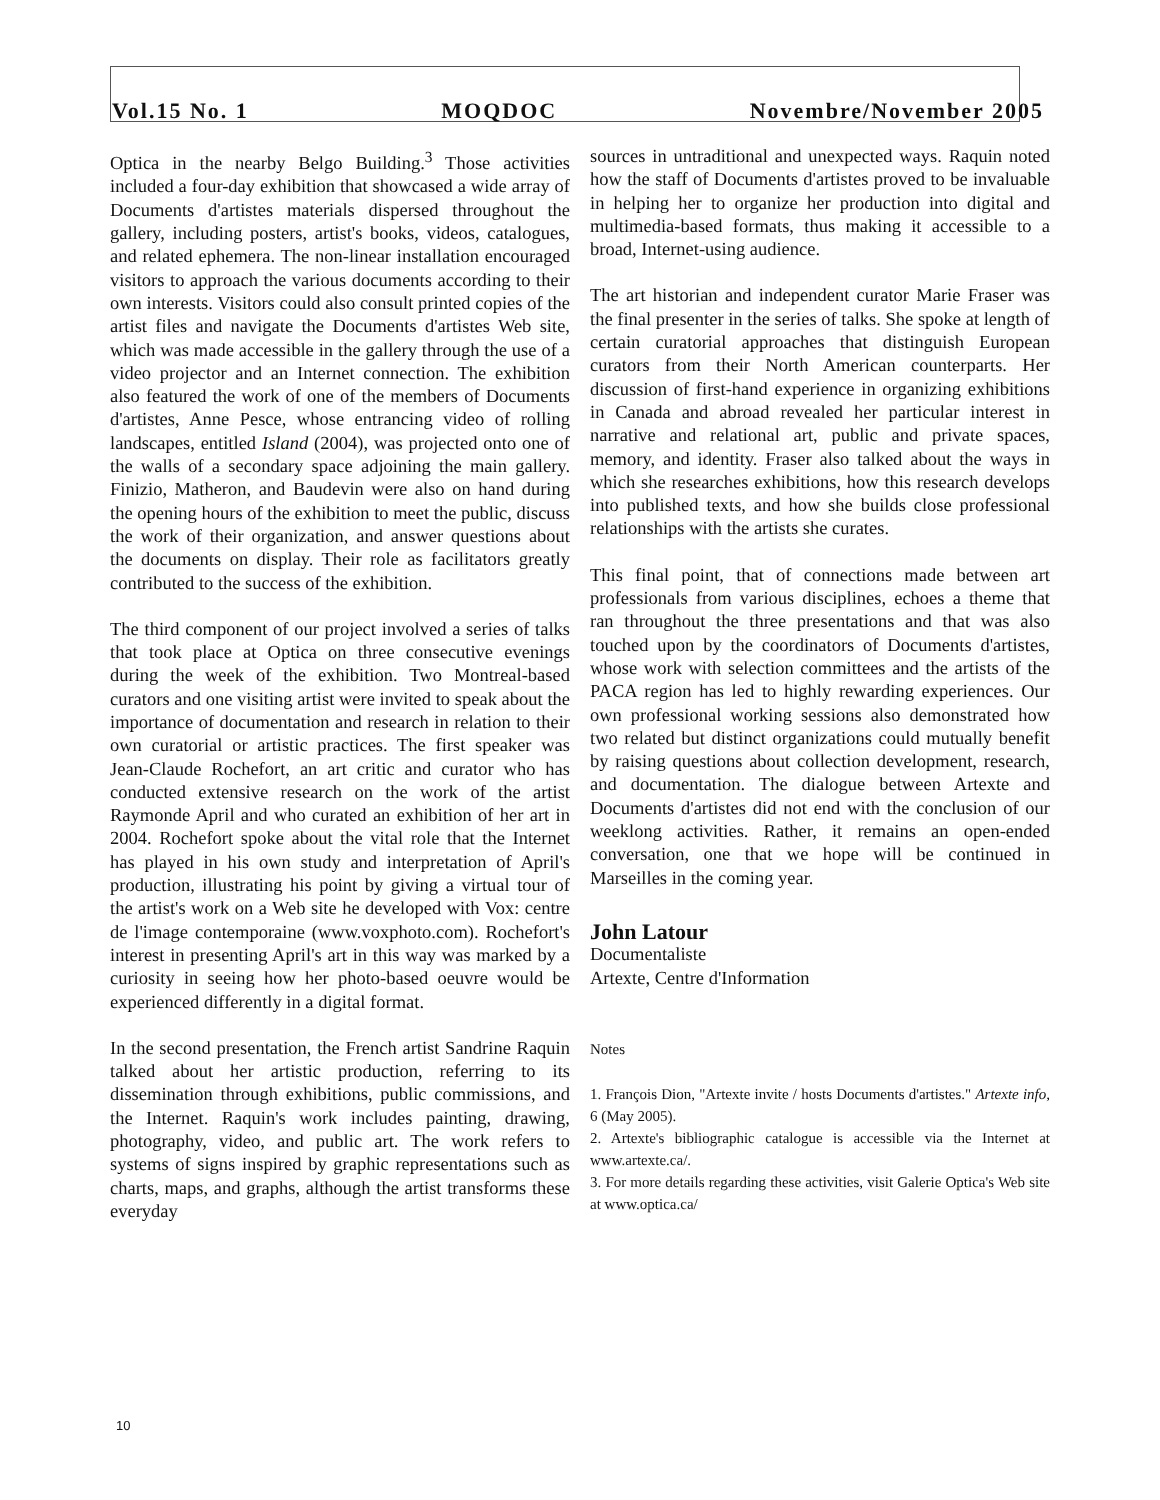Vol.15 No. 1 MOQDOC Novembre/November 2005
Optica in the nearby Belgo Building.<sup>3</sup> Those activities included a four-day exhibition that showcased a wide array of Documents d'artistes materials dispersed throughout the gallery, including posters, artist's books, videos, catalogues, and related ephemera. The non-linear installation encouraged visitors to approach the various documents according to their own interests. Visitors could also consult printed copies of the artist files and navigate the Documents d'artistes Web site, which was made accessible in the gallery through the use of a video projector and an Internet connection. The exhibition also featured the work of one of the members of Documents d'artistes, Anne Pesce, whose entrancing video of rolling landscapes, entitled Island (2004), was projected onto one of the walls of a secondary space adjoining the main gallery. Finizio, Matheron, and Baudevin were also on hand during the opening hours of the exhibition to meet the public, discuss the work of their organization, and answer questions about the documents on display. Their role as facilitators greatly contributed to the success of the exhibition.
The third component of our project involved a series of talks that took place at Optica on three consecutive evenings during the week of the exhibition. Two Montreal-based curators and one visiting artist were invited to speak about the importance of documentation and research in relation to their own curatorial or artistic practices. The first speaker was Jean-Claude Rochefort, an art critic and curator who has conducted extensive research on the work of the artist Raymonde April and who curated an exhibition of her art in 2004. Rochefort spoke about the vital role that the Internet has played in his own study and interpretation of April's production, illustrating his point by giving a virtual tour of the artist's work on a Web site he developed with Vox: centre de l'image contemporaine (www.voxphoto.com). Rochefort's interest in presenting April's art in this way was marked by a curiosity in seeing how her photo-based oeuvre would be experienced differently in a digital format.
In the second presentation, the French artist Sandrine Raquin talked about her artistic production, referring to its dissemination through exhibitions, public commissions, and the Internet. Raquin's work includes painting, drawing, photography, video, and public art. The work refers to systems of signs inspired by graphic representations such as charts, maps, and graphs, although the artist transforms these everyday
sources in untraditional and unexpected ways. Raquin noted how the staff of Documents d'artistes proved to be invaluable in helping her to organize her production into digital and multimedia-based formats, thus making it accessible to a broad, Internet-using audience.
The art historian and independent curator Marie Fraser was the final presenter in the series of talks. She spoke at length of certain curatorial approaches that distinguish European curators from their North American counterparts. Her discussion of first-hand experience in organizing exhibitions in Canada and abroad revealed her particular interest in narrative and relational art, public and private spaces, memory, and identity. Fraser also talked about the ways in which she researches exhibitions, how this research develops into published texts, and how she builds close professional relationships with the artists she curates.
This final point, that of connections made between art professionals from various disciplines, echoes a theme that ran throughout the three presentations and that was also touched upon by the coordinators of Documents d'artistes, whose work with selection committees and the artists of the PACA region has led to highly rewarding experiences. Our own professional working sessions also demonstrated how two related but distinct organizations could mutually benefit by raising questions about collection development, research, and documentation. The dialogue between Artexte and Documents d'artistes did not end with the conclusion of our weeklong activities. Rather, it remains an open-ended conversation, one that we hope will be continued in Marseilles in the coming year.
John Latour
Documentaliste
Artexte, Centre d'Information
Notes
1. François Dion, "Artexte invite / hosts Documents d'artistes." Artexte info, 6 (May 2005).
2. Artexte's bibliographic catalogue is accessible via the Internet at www.artexte.ca/.
3. For more details regarding these activities, visit Galerie Optica's Web site at www.optica.ca/
10